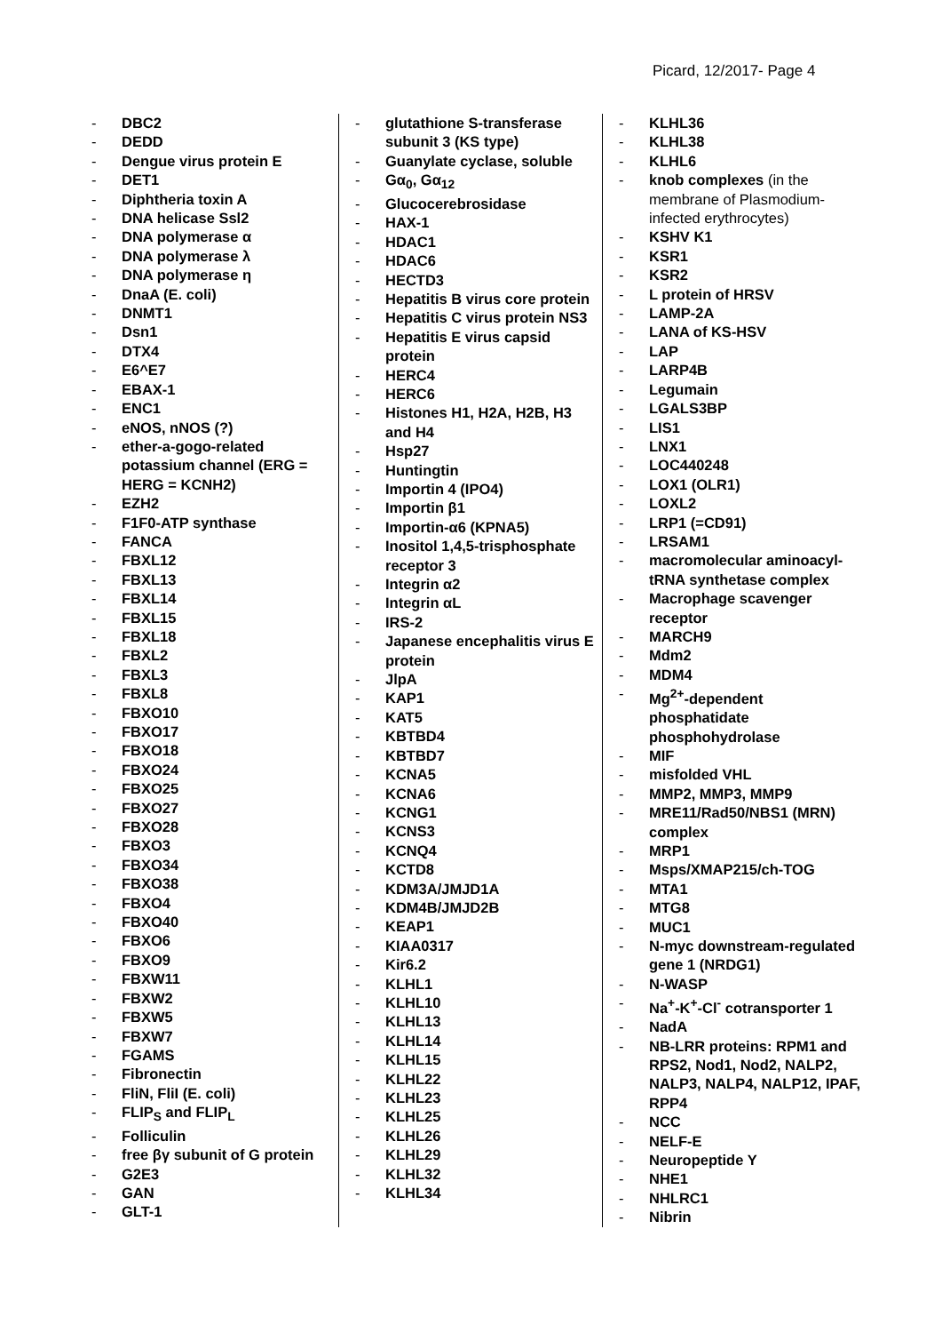Picard, 12/2017- Page 4
- DBC2
- DEDD
- Dengue virus protein E
- DET1
- Diphtheria toxin A
- DNA helicase Ssl2
- DNA polymerase α
- DNA polymerase λ
- DNA polymerase η
- DnaA (E. coli)
- DNMT1
- Dsn1
- DTX4
- E6^E7
- EBAX-1
- ENC1
- eNOS, nNOS (?)
- ether-a-gogo-related potassium channel (ERG = HERG = KCNH2)
- EZH2
- F1F0-ATP synthase
- FANCA
- FBXL12
- FBXL13
- FBXL14
- FBXL15
- FBXL18
- FBXL2
- FBXL3
- FBXL8
- FBXO10
- FBXO17
- FBXO18
- FBXO24
- FBXO25
- FBXO27
- FBXO28
- FBXO3
- FBXO34
- FBXO38
- FBXO4
- FBXO40
- FBXO6
- FBXO9
- FBXW11
- FBXW2
- FBXW5
- FBXW7
- FGAMS
- Fibronectin
- FliN, FliI (E. coli)
- FLIP<sub>S</sub> and FLIP<sub>L</sub>
- Folliculin
- free βγ subunit of G protein
- G2E3
- GAN
- GLT-1
- glutathione S-transferase subunit 3 (KS type)
- Guanylate cyclase, soluble
- Gα<sub>0</sub>, Gα<sub>12</sub>
- Glucocerebrosidase
- HAX-1
- HDAC1
- HDAC6
- HECTD3
- Hepatitis B virus core protein
- Hepatitis C virus protein NS3
- Hepatitis E virus capsid protein
- HERC4
- HERC6
- Histones H1, H2A, H2B, H3 and H4
- Hsp27
- Huntingtin
- Importin 4 (IPO4)
- Importin β1
- Importin-α6 (KPNA5)
- Inositol 1,4,5-trisphosphate receptor 3
- Integrin α2
- Integrin αL
- IRS-2
- Japanese encephalitis virus E protein
- JlpA
- KAP1
- KAT5
- KBTBD4
- KBTBD7
- KCNA5
- KCNA6
- KCNG1
- KCNS3
- KCNQ4
- KCTD8
- KDM3A/JMJD1A
- KDM4B/JMJD2B
- KEAP1
- KIAA0317
- Kir6.2
- KLHL1
- KLHL10
- KLHL13
- KLHL14
- KLHL15
- KLHL22
- KLHL23
- KLHL25
- KLHL26
- KLHL29
- KLHL32
- KLHL34
- KLHL36
- KLHL38
- KLHL6
- knob complexes (in the membrane of Plasmodium-infected erythrocytes)
- KSHV K1
- KSR1
- KSR2
- L protein of HRSV
- LAMP-2A
- LANA of KS-HSV
- LAP
- LARP4B
- Legumain
- LGALS3BP
- LIS1
- LNX1
- LOC440248
- LOX1 (OLR1)
- LOXL2
- LRP1 (=CD91)
- LRSAM1
- macromolecular aminoacyl-tRNA synthetase complex
- Macrophage scavenger receptor
- MARCH9
- Mdm2
- MDM4
- Mg<sup>2+</sup>-dependent phosphatidate phosphohydrolase
- MIF
- misfolded VHL
- MMP2, MMP3, MMP9
- MRE11/Rad50/NBS1 (MRN) complex
- MRP1
- Msps/XMAP215/ch-TOG
- MTA1
- MTG8
- MUC1
- N-myc downstream-regulated gene 1 (NRDG1)
- N-WASP
- Na<sup>+</sup>-K<sup>+</sup>-Cl<sup>-</sup> cotransporter 1
- NadA
- NB-LRR proteins: RPM1 and RPS2, Nod1, Nod2, NALP2, NALP3, NALP4, NALP12, IPAF, RPP4
- NCC
- NELF-E
- Neuropeptide Y
- NHE1
- NHLRC1
- Nibrin